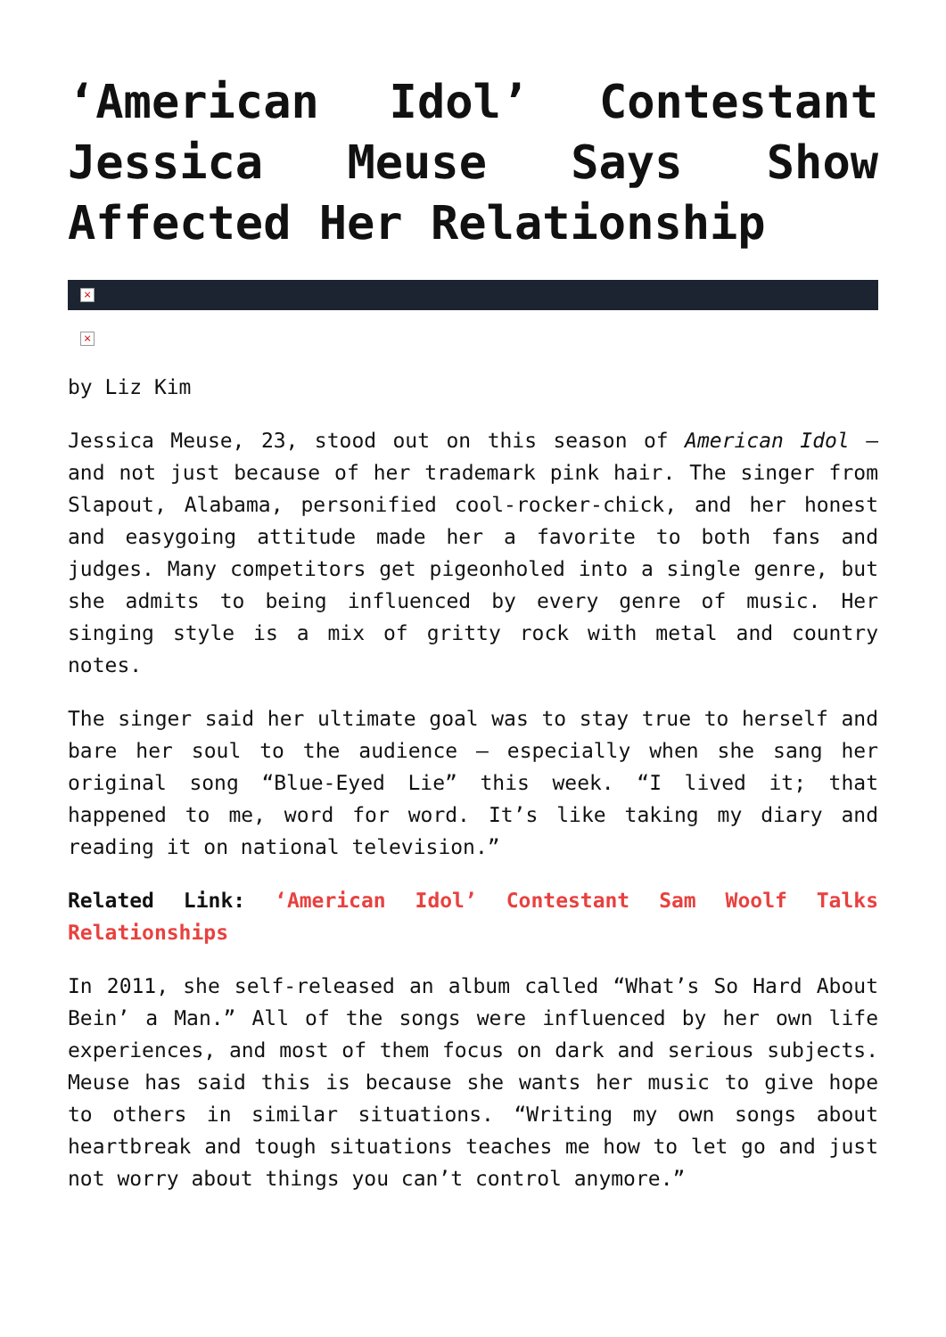‘American Idol’ Contestant Jessica Meuse Says Show Affected Her Relationship
×
×
by Liz Kim
Jessica Meuse, 23, stood out on this season of American Idol – and not just because of her trademark pink hair. The singer from Slapout, Alabama, personified cool-rocker-chick, and her honest and easygoing attitude made her a favorite to both fans and judges. Many competitors get pigeonholed into a single genre, but she admits to being influenced by every genre of music. Her singing style is a mix of gritty rock with metal and country notes.
The singer said her ultimate goal was to stay true to herself and bare her soul to the audience – especially when she sang her original song “Blue-Eyed Lie” this week. “I lived it; that happened to me, word for word. It’s like taking my diary and reading it on national television.”
Related Link: ‘American Idol’ Contestant Sam Woolf Talks Relationships
In 2011, she self-released an album called “What’s So Hard About Bein’ a Man.” All of the songs were influenced by her own life experiences, and most of them focus on dark and serious subjects. Meuse has said this is because she wants her music to give hope to others in similar situations. “Writing my own songs about heartbreak and tough situations teaches me how to let go and just not worry about things you can’t control anymore.”